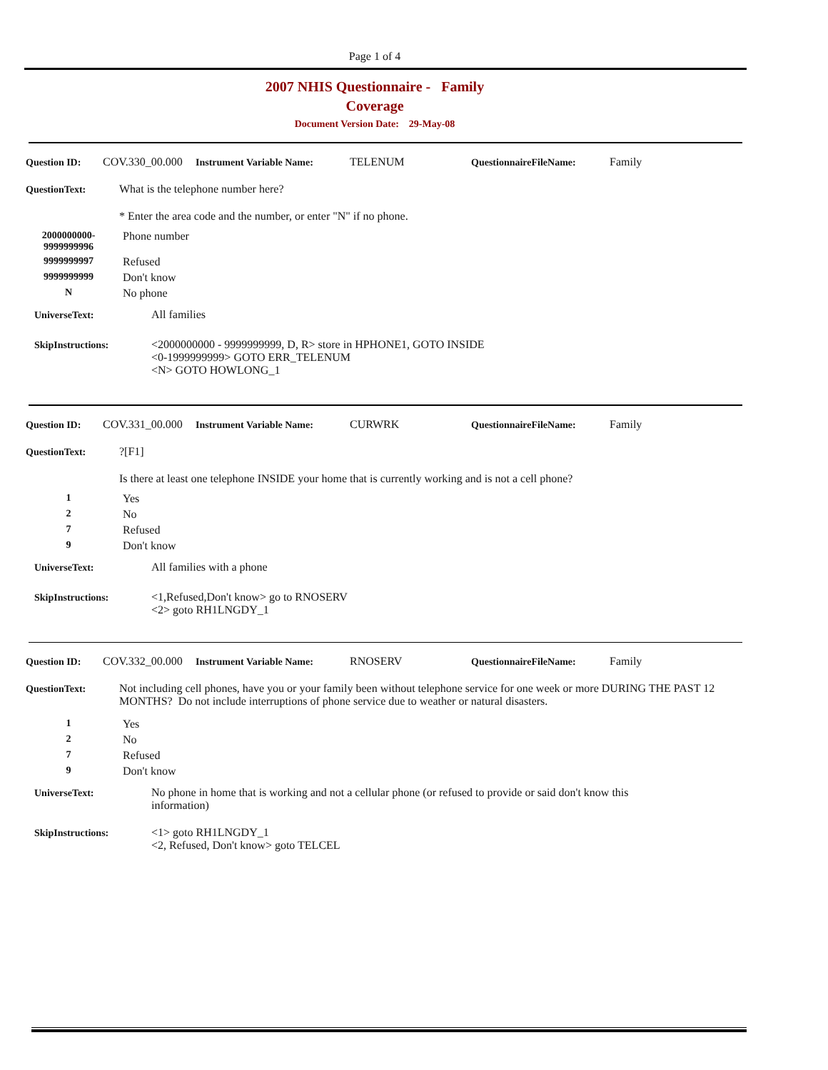Page 1 of 4
2007 NHIS Questionnaire - Family
Coverage
Document Version Date: 29-May-08
Question ID: COV.330_00.000 Instrument Variable Name: TELENUM QuestionnaireFileName: Family
QuestionText: What is the telephone number here?
* Enter the area code and the number, or enter "N" if no phone.
2000000000-
9999999996 Phone number
9999999997 Refused
9999999999 Don't know
N No phone
UniverseText: All families
SkipInstructions: <2000000000 - 9999999999, D, R> store in HPHONE1, GOTO INSIDE
<0-1999999999> GOTO ERR_TELENUM
<N> GOTO HOWLONG_1
Question ID: COV.331_00.000 Instrument Variable Name: CURWRK QuestionnaireFileName: Family
QuestionText:?[F1]
Is there at least one telephone INSIDE your home that is currently working and is not a cell phone?
1 Yes
2 No
7 Refused
9 Don't know
UniverseText: All families with a phone
SkipInstructions: <1,Refused,Don't know> go to RNOSERV
<2> goto RH1LNGDY_1
Question ID: COV.332_00.000 Instrument Variable Name: RNOSERV QuestionnaireFileName: Family
QuestionText: Not including cell phones, have you or your family been without telephone service for one week or more DURING THE PAST 12 MONTHS? Do not include interruptions of phone service due to weather or natural disasters.
1 Yes
2 No
7 Refused
9 Don't know
UniverseText: No phone in home that is working and not a cellular phone (or refused to provide or said don't know this information)
SkipInstructions: <1> goto RH1LNGDY_1
<2, Refused, Don't know> goto TELCEL